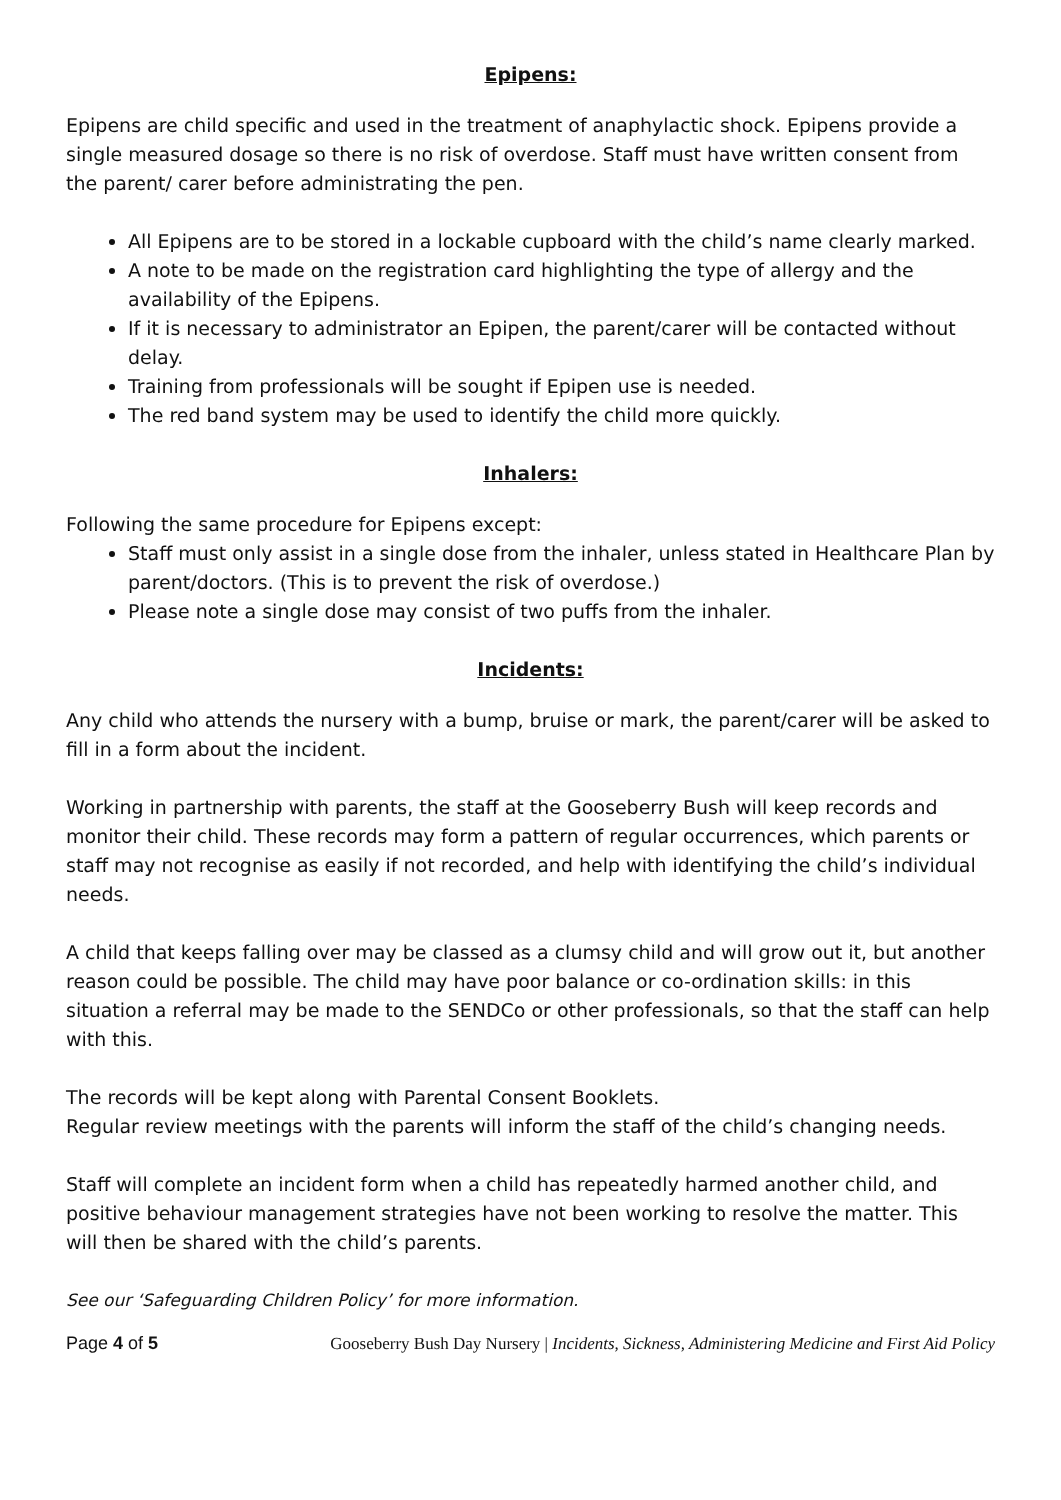Epipens:
Epipens are child specific and used in the treatment of anaphylactic shock. Epipens provide a single measured dosage so there is no risk of overdose. Staff must have written consent from the parent/ carer before administrating the pen.
All Epipens are to be stored in a lockable cupboard with the child’s name clearly marked.
A note to be made on the registration card highlighting the type of allergy and the availability of the Epipens.
If it is necessary to administrator an Epipen, the parent/carer will be contacted without delay.
Training from professionals will be sought if Epipen use is needed.
The red band system may be used to identify the child more quickly.
Inhalers:
Following the same procedure for Epipens except:
Staff must only assist in a single dose from the inhaler, unless stated in Healthcare Plan by parent/doctors. (This is to prevent the risk of overdose.)
Please note a single dose may consist of two puffs from the inhaler.
Incidents:
Any child who attends the nursery with a bump, bruise or mark, the parent/carer will be asked to fill in a form about the incident.
Working in partnership with parents, the staff at the Gooseberry Bush will keep records and monitor their child. These records may form a pattern of regular occurrences, which parents or staff may not recognise as easily if not recorded, and help with identifying the child’s individual needs.
A child that keeps falling over may be classed as a clumsy child and will grow out it, but another reason could be possible. The child may have poor balance or co-ordination skills: in this situation a referral may be made to the SENDCo or other professionals, so that the staff can help with this.
The records will be kept along with Parental Consent Booklets.
Regular review meetings with the parents will inform the staff of the child’s changing needs.
Staff will complete an incident form when a child has repeatedly harmed another child, and positive behaviour management strategies have not been working to resolve the matter. This will then be shared with the child’s parents.
See our ‘Safeguarding Children Policy’ for more information.
Page 4 of 5 Gooseberry Bush Day Nursery | Incidents, Sickness, Administering Medicine and First Aid Policy